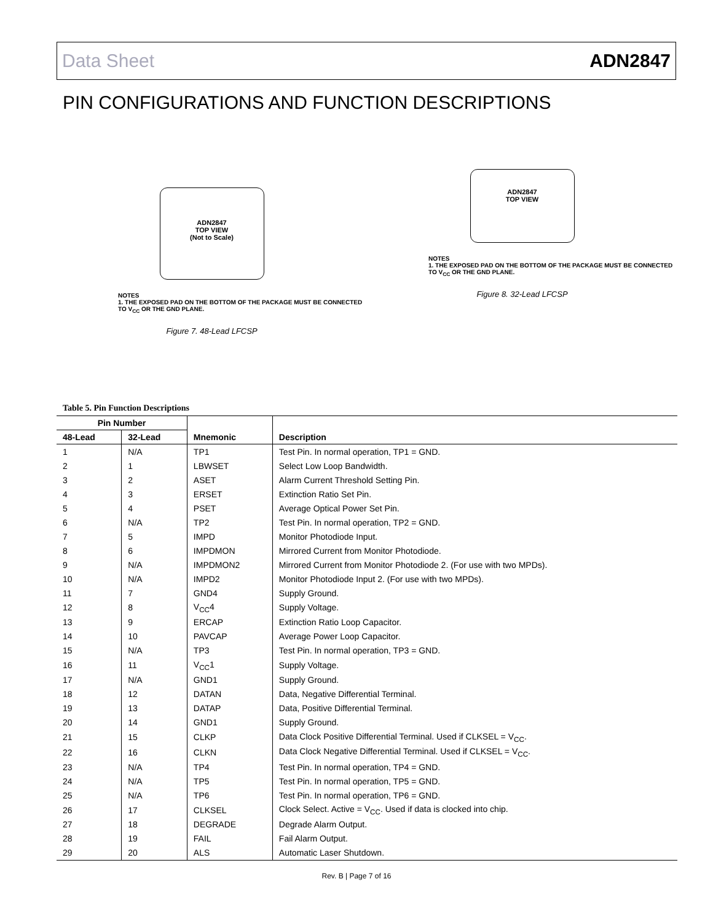Data Sheet ADN2847
PIN CONFIGURATIONS AND FUNCTION DESCRIPTIONS
ADN2847
TOP VIEW
(Not to Scale)
NOTES
1. THE EXPOSED PAD ON THE BOTTOM OF THE PACKAGE MUST BE CONNECTED TO V<sub>CC</sub> OR THE GND PLANE.
Figure 7. 48-Lead LFCSP
ADN2847
TOP VIEW
NOTES
1. THE EXPOSED PAD ON THE BOTTOM OF THE PACKAGE MUST BE CONNECTED TO V<sub>CC</sub> OR THE GND PLANE.
Figure 8. 32-Lead LFCSP
Table 5. Pin Function Descriptions
| Pin Number | | | |
| --- | --- | --- | --- |
| 48-Lead | 32-Lead | Mnemonic | Description |
| 1 | N/A | TP1 | Test Pin. In normal operation, TP1 = GND. |
| 2 | 1 | LBWSET | Select Low Loop Bandwidth. |
| 3 | 2 | ASET | Alarm Current Threshold Setting Pin. |
| 4 | 3 | ERSET | Extinction Ratio Set Pin. |
| 5 | 4 | PSET | Average Optical Power Set Pin. |
| 6 | N/A | TP2 | Test Pin. In normal operation, TP2 = GND. |
| 7 | 5 | IMPD | Monitor Photodiode Input. |
| 8 | 6 | IMPDMON | Mirrored Current from Monitor Photodiode. |
| 9 | N/A | IMPDMON2 | Mirrored Current from Monitor Photodiode 2. (For use with two MPDs). |
| 10 | N/A | IMPD2 | Monitor Photodiode Input 2. (For use with two MPDs). |
| 11 | 7 | GND4 | Supply Ground. |
| 12 | 8 | V<sub>CC</sub>4 | Supply Voltage. |
| 13 | 9 | ERCAP | Extinction Ratio Loop Capacitor. |
| 14 | 10 | PAVCAP | Average Power Loop Capacitor. |
| 15 | N/A | TP3 | Test Pin. In normal operation, TP3 = GND. |
| 16 | 11 | V<sub>CC</sub>1 | Supply Voltage. |
| 17 | N/A | GND1 | Supply Ground. |
| 18 | 12 | DATAN | Data, Negative Differential Terminal. |
| 19 | 13 | DATAP | Data, Positive Differential Terminal. |
| 20 | 14 | GND1 | Supply Ground. |
| 21 | 15 | CLKP | Data Clock Positive Differential Terminal. Used if CLKSEL = V<sub>CC</sub>. |
| 22 | 16 | CLKN | Data Clock Negative Differential Terminal. Used if CLKSEL = V<sub>CC</sub>. |
| 23 | N/A | TP4 | Test Pin. In normal operation, TP4 = GND. |
| 24 | N/A | TP5 | Test Pin. In normal operation, TP5 = GND. |
| 25 | N/A | TP6 | Test Pin. In normal operation, TP6 = GND. |
| 26 | 17 | CLKSEL | Clock Select. Active = V<sub>CC</sub>. Used if data is clocked into chip. |
| 27 | 18 | DEGRADE | Degrade Alarm Output. |
| 28 | 19 | FAIL | Fail Alarm Output. |
| 29 | 20 | ALS | Automatic Laser Shutdown. |
Rev. B | Page 7 of 16